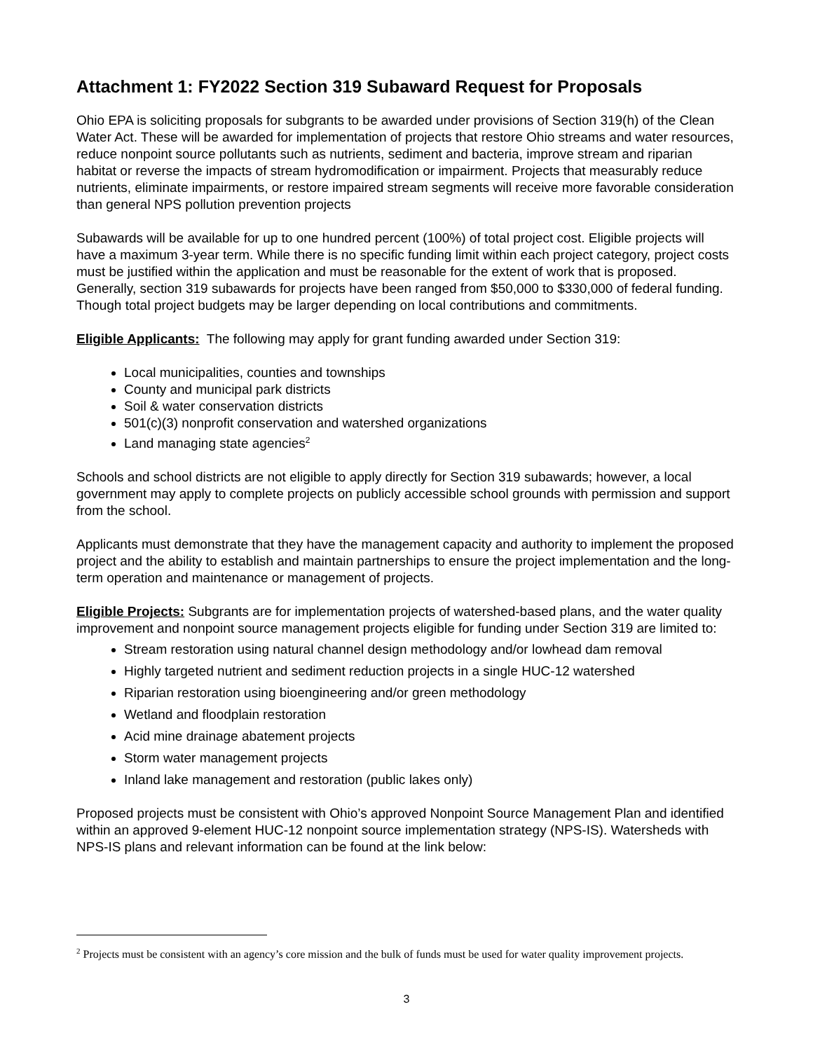Attachment 1: FY2022 Section 319 Subaward Request for Proposals
Ohio EPA is soliciting proposals for subgrants to be awarded under provisions of Section 319(h) of the Clean Water Act. These will be awarded for implementation of projects that restore Ohio streams and water resources, reduce nonpoint source pollutants such as nutrients, sediment and bacteria, improve stream and riparian habitat or reverse the impacts of stream hydromodification or impairment. Projects that measurably reduce nutrients, eliminate impairments, or restore impaired stream segments will receive more favorable consideration than general NPS pollution prevention projects
Subawards will be available for up to one hundred percent (100%) of total project cost. Eligible projects will have a maximum 3-year term. While there is no specific funding limit within each project category, project costs must be justified within the application and must be reasonable for the extent of work that is proposed. Generally, section 319 subawards for projects have been ranged from $50,000 to $330,000 of federal funding. Though total project budgets may be larger depending on local contributions and commitments.
Eligible Applicants: The following may apply for grant funding awarded under Section 319:
Local municipalities, counties and townships
County and municipal park districts
Soil & water conservation districts
501(c)(3) nonprofit conservation and watershed organizations
Land managing state agencies<sup>2</sup>
Schools and school districts are not eligible to apply directly for Section 319 subawards; however, a local government may apply to complete projects on publicly accessible school grounds with permission and support from the school.
Applicants must demonstrate that they have the management capacity and authority to implement the proposed project and the ability to establish and maintain partnerships to ensure the project implementation and the long-term operation and maintenance or management of projects.
Eligible Projects: Subgrants are for implementation projects of watershed-based plans, and the water quality improvement and nonpoint source management projects eligible for funding under Section 319 are limited to:
Stream restoration using natural channel design methodology and/or lowhead dam removal
Highly targeted nutrient and sediment reduction projects in a single HUC-12 watershed
Riparian restoration using bioengineering and/or green methodology
Wetland and floodplain restoration
Acid mine drainage abatement projects
Storm water management projects
Inland lake management and restoration (public lakes only)
Proposed projects must be consistent with Ohio’s approved Nonpoint Source Management Plan and identified within an approved 9-element HUC-12 nonpoint source implementation strategy (NPS-IS). Watersheds with NPS-IS plans and relevant information can be found at the link below:
<sup>2</sup> Projects must be consistent with an agency’s core mission and the bulk of funds must be used for water quality improvement projects.
3